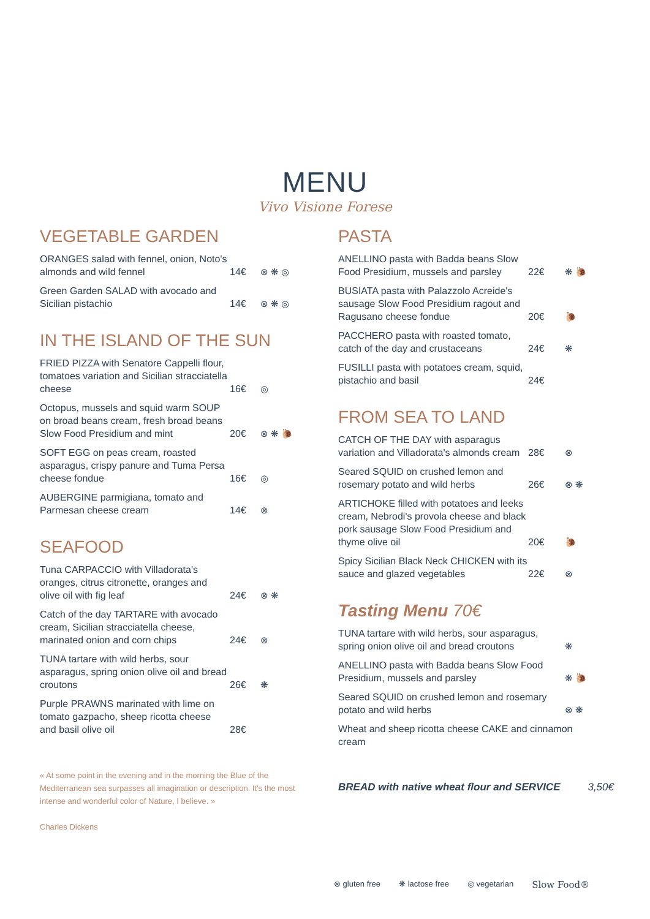MENU
Vivo Visione Forese
VEGETABLE GARDEN
ORANGES salad with fennel, onion, Noto's almonds and wild fennel
14€ ⊗ ❋ ◎
Green Garden SALAD with avocado and Sicilian pistachio
14€ ⊗ ❋ ◎
IN THE ISLAND OF THE SUN
FRIED PIZZA with Senatore Cappelli flour, tomatoes variation and Sicilian stracciatella cheese
16€ ◎
Octopus, mussels and squid warm SOUP on broad beans cream, fresh broad beans Slow Food Presidium and mint
20€ ⊗ ❋ 🐌
SOFT EGG on peas cream, roasted asparagus, crispy panure and Tuma Persa cheese fondue
16€ ◎
AUBERGINE parmigiana, tomato and Parmesan cheese cream
14€ ⊗
SEAFOOD
Tuna CARPACCIO with Villadorata's oranges, citrus citronette, oranges and olive oil with fig leaf
24€ ⊗ ❋
Catch of the day TARTARE with avocado cream, Sicilian stracciatella cheese, marinated onion and corn chips
24€ ⊗
TUNA tartare with wild herbs, sour asparagus, spring onion olive oil and bread croutons
26€ ❋
Purple PRAWNS marinated with lime on tomato gazpacho, sheep ricotta cheese and basil olive oil
28€
PASTA
ANELLINO pasta with Badda beans Slow Food Presidium, mussels and parsley
22€ ❋ 🐌
BUSIATA pasta with Palazzolo Acreide's sausage Slow Food Presidium ragout and Ragusano cheese fondue
20€ 🐌
PACCHERO pasta with roasted tomato, catch of the day and crustaceans
24€ ❋
FUSILLI pasta with potatoes cream, squid, pistachio and basil
24€
FROM SEA TO LAND
CATCH OF THE DAY with asparagus variation and Villadorata's almonds cream
28€ ⊗
Seared SQUID on crushed lemon and rosemary potato and wild herbs
26€ ⊗ ❋
ARTICHOKE filled with potatoes and leeks cream, Nebrodi's provola cheese and black pork sausage Slow Food Presidium and thyme olive oil
20€ 🐌
Spicy Sicilian Black Neck CHICKEN with its sauce and glazed vegetables
22€ ⊗
Tasting Menu 70€
TUNA tartare with wild herbs, sour asparagus, spring onion olive oil and bread croutons
❋
ANELLINO pasta with Badda beans Slow Food Presidium, mussels and parsley
❋ 🐌
Seared SQUID on crushed lemon and rosemary potato and wild herbs
⊗ ❋
Wheat and sheep ricotta cheese CAKE and cinnamon cream
« At some point in the evening and in the morning the Blue of the Mediterranean sea surpasses all imagination or description. It's the most intense and wonderful color of Nature, I believe. »
Charles Dickens
BREAD with native wheat flour and SERVICE 3,50€
⊗ gluten free ❋ lactose free ◎ vegetarian Slow Food®